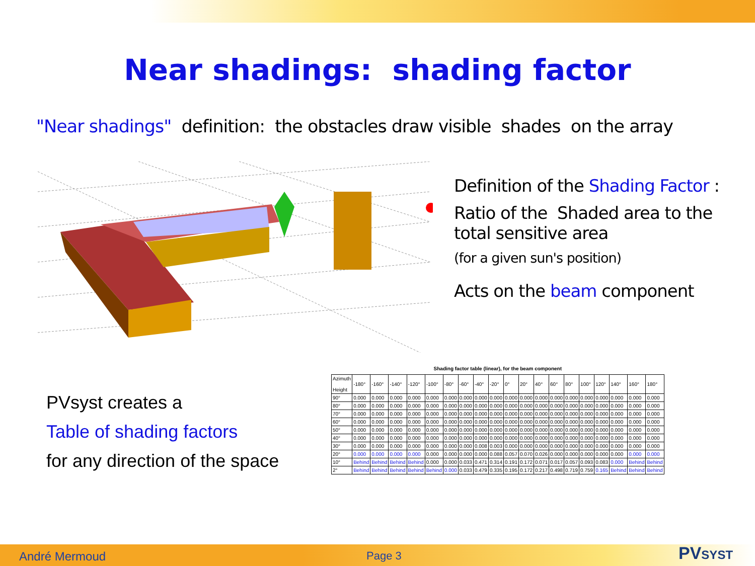Near shadings: shading factor
"Near shadings" definition: the obstacles draw visible shades on the array
Definition of the Shading Factor :
Ratio of the Shaded area to the
total sensitive area
(for a given sun's position)
Acts on the beam component
PVsyst creates a
Table of shading factors
for any direction of the space
Shading factor table (linear), for the beam component
| Azimuth Height | -180° | -160° | -140° | -120° | -100° | -80° | -60° | -40° | -20° | 0° | 20° | 40° | 60° | 80° | 100° | 120° | 140° | 160° | 180° |
| --- | --- | --- | --- | --- | --- | --- | --- | --- | --- | --- | --- | --- | --- | --- | --- | --- | --- | --- | --- |
| 90° | 0.000 | 0.000 | 0.000 | 0.000 | 0.000 | 0.000 | 0.000 | 0.000 | 0.000 | 0.000 | 0.000 | 0.000 | 0.000 | 0.000 | 0.000 | 0.000 | 0.000 | 0.000 | 0.000 |
| 80° | 0.000 | 0.000 | 0.000 | 0.000 | 0.000 | 0.000 | 0.000 | 0.000 | 0.000 | 0.000 | 0.000 | 0.000 | 0.000 | 0.000 | 0.000 | 0.000 | 0.000 | 0.000 | 0.000 |
| 70° | 0.000 | 0.000 | 0.000 | 0.000 | 0.000 | 0.000 | 0.000 | 0.000 | 0.000 | 0.000 | 0.000 | 0.000 | 0.000 | 0.000 | 0.000 | 0.000 | 0.000 | 0.000 | 0.000 |
| 60° | 0.000 | 0.000 | 0.000 | 0.000 | 0.000 | 0.000 | 0.000 | 0.000 | 0.000 | 0.000 | 0.000 | 0.000 | 0.000 | 0.000 | 0.000 | 0.000 | 0.000 | 0.000 | 0.000 |
| 50° | 0.000 | 0.000 | 0.000 | 0.000 | 0.000 | 0.000 | 0.000 | 0.000 | 0.000 | 0.000 | 0.000 | 0.000 | 0.000 | 0.000 | 0.000 | 0.000 | 0.000 | 0.000 | 0.000 |
| 40° | 0.000 | 0.000 | 0.000 | 0.000 | 0.000 | 0.000 | 0.000 | 0.000 | 0.000 | 0.000 | 0.000 | 0.000 | 0.000 | 0.000 | 0.000 | 0.000 | 0.000 | 0.000 | 0.000 |
| 30° | 0.000 | 0.000 | 0.000 | 0.000 | 0.000 | 0.000 | 0.000 | 0.008 | 0.003 | 0.000 | 0.000 | 0.000 | 0.000 | 0.000 | 0.000 | 0.000 | 0.000 | 0.000 | 0.000 |
| 20° | 0.000 | 0.000 | 0.000 | 0.000 | 0.000 | 0.000 | 0.000 | 0.000 | 0.088 | 0.057 | 0.070 | 0.026 | 0.000 | 0.000 | 0.000 | 0.000 | 0.000 | 0.000 | 0.000 |
| 10° | Behind | Behind | Behind | Behind | 0.000 | 0.000 | 0.033 | 0.471 | 0.314 | 0.191 | 0.172 | 0.071 | 0.017 | 0.057 | 0.093 | 0.083 | 0.000 | Behind | Behind |
| 2° | Behind | Behind | Behind | Behind | Behind | 0.000 | 0.033 | 0.479 | 0.335 | 0.195 | 0.172 | 0.217 | 0.498 | 0.719 | 0.759 | 0.165 | Behind | Behind | Behind |
André Mermoud Page 3 PVSYST